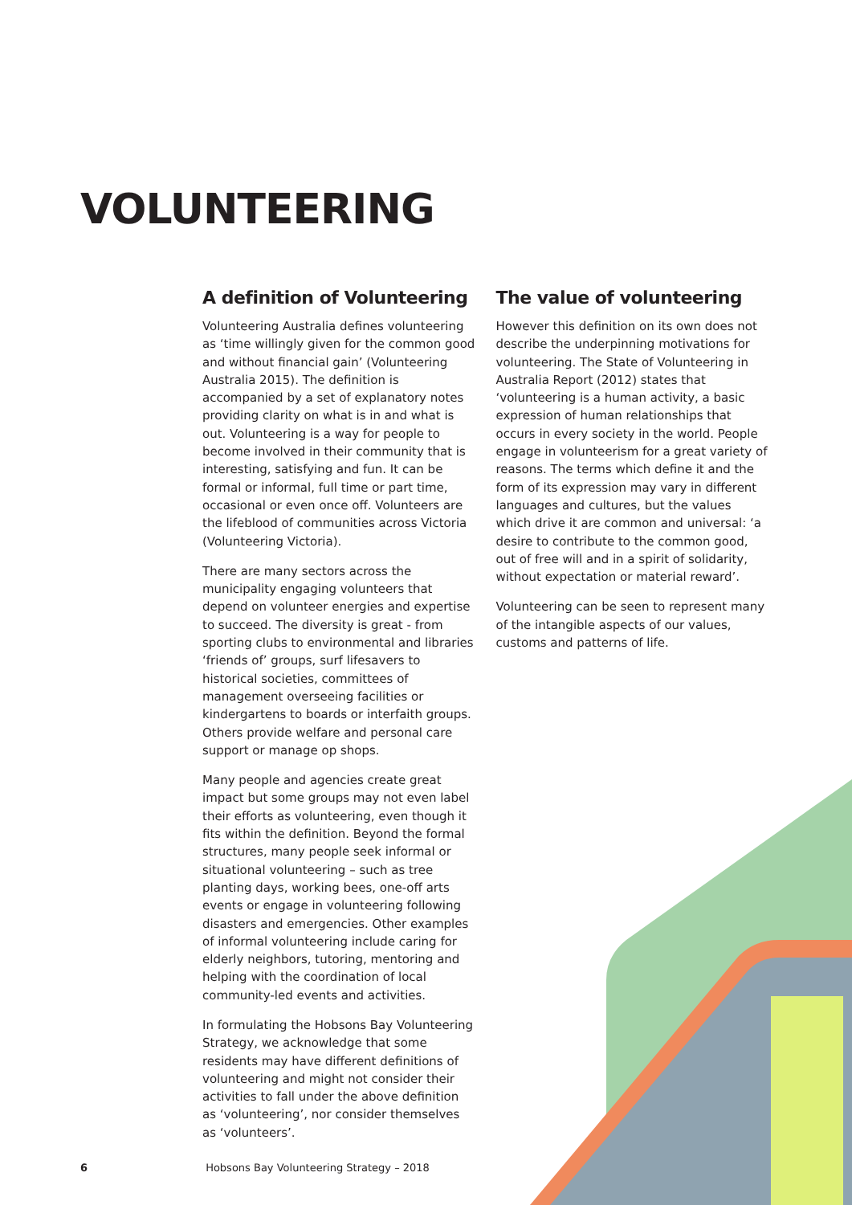VOLUNTEERING
A definition of Volunteering
Volunteering Australia defines volunteering as ‘time willingly given for the common good and without financial gain’ (Volunteering Australia 2015). The definition is accompanied by a set of explanatory notes providing clarity on what is in and what is out. Volunteering is a way for people to become involved in their community that is interesting, satisfying and fun. It can be formal or informal, full time or part time, occasional or even once off. Volunteers are the lifeblood of communities across Victoria (Volunteering Victoria).
There are many sectors across the municipality engaging volunteers that depend on volunteer energies and expertise to succeed. The diversity is great - from sporting clubs to environmental and libraries ‘friends of’ groups, surf lifesavers to historical societies, committees of management overseeing facilities or kindergartens to boards or interfaith groups. Others provide welfare and personal care support or manage op shops.
Many people and agencies create great impact but some groups may not even label their efforts as volunteering, even though it fits within the definition. Beyond the formal structures, many people seek informal or situational volunteering – such as tree planting days, working bees, one-off arts events or engage in volunteering following disasters and emergencies. Other examples of informal volunteering include caring for elderly neighbors, tutoring, mentoring and helping with the coordination of local community-led events and activities.
In formulating the Hobsons Bay Volunteering Strategy, we acknowledge that some residents may have different definitions of volunteering and might not consider their activities to fall under the above definition as ‘volunteering’, nor consider themselves as ‘volunteers’.
The value of volunteering
However this definition on its own does not describe the underpinning motivations for volunteering. The State of Volunteering in Australia Report (2012) states that ‘volunteering is a human activity, a basic expression of human relationships that occurs in every society in the world. People engage in volunteerism for a great variety of reasons. The terms which define it and the form of its expression may vary in different languages and cultures, but the values which drive it are common and universal: ‘a desire to contribute to the common good, out of free will and in a spirit of solidarity, without expectation or material reward’.
Volunteering can be seen to represent many of the intangible aspects of our values, customs and patterns of life.
6 Hobsons Bay Volunteering Strategy – 2018